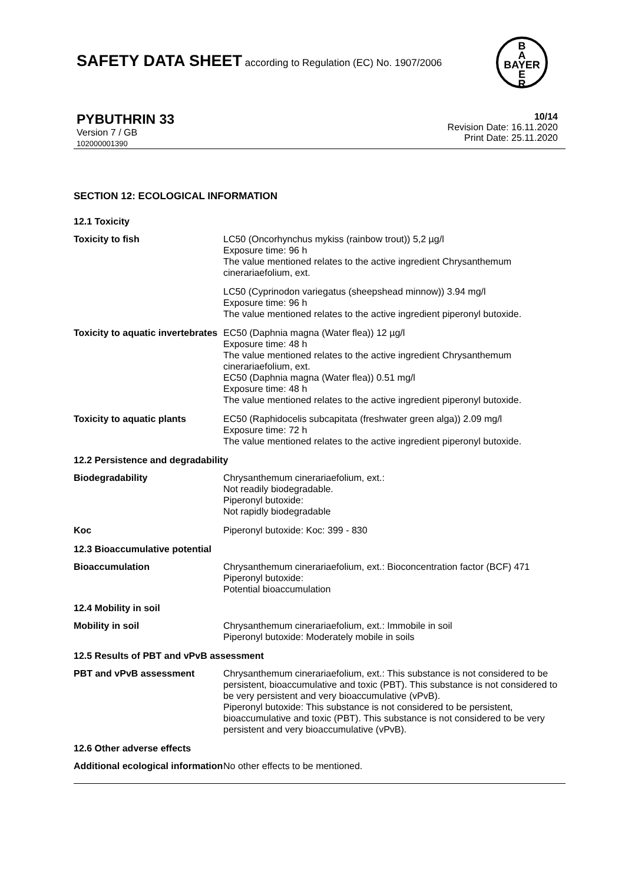SAFETY DATA SHEET according to Regulation (EC) No. 1907/2006
B
A
BAYER
E
R
PYBUTHRIN 33
Version 7 / GB
102000001390
10/14
Revision Date: 16.11.2020
Print Date: 25.11.2020
SECTION 12: ECOLOGICAL INFORMATION
| 12.1 Toxicity | |
| Toxicity to fish | LC50 (Oncorhynchus mykiss (rainbow trout)) 5,2 µg/l Exposure time: 96 h The value mentioned relates to the active ingredient Chrysanthemum cinerariaefolium, ext. |
| | LC50 (Cyprinodon variegatus (sheepshead minnow)) 3.94 mg/l Exposure time: 96 h The value mentioned relates to the active ingredient piperonyl butoxide. |
| Toxicity to aquatic invertebrates | EC50 (Daphnia magna (Water flea)) 12 µg/l Exposure time: 48 h The value mentioned relates to the active ingredient Chrysanthemum cinerariaefolium, ext. EC50 (Daphnia magna (Water flea)) 0.51 mg/l Exposure time: 48 h The value mentioned relates to the active ingredient piperonyl butoxide. |
| Toxicity to aquatic plants | EC50 (Raphidocelis subcapitata (freshwater green alga)) 2.09 mg/l Exposure time: 72 h The value mentioned relates to the active ingredient piperonyl butoxide. |
| 12.2 Persistence and degradability | |
| Biodegradability | Chrysanthemum cinerariaefolium, ext.: Not readily biodegradable. Piperonyl butoxide: Not rapidly biodegradable |
| Koc | Piperonyl butoxide: Koc: 399 - 830 |
| 12.3 Bioaccumulative potential | |
| Bioaccumulation | Chrysanthemum cinerariaefolium, ext.: Bioconcentration factor (BCF) 471 Piperonyl butoxide: Potential bioaccumulation |
| 12.4 Mobility in soil | |
| Mobility in soil | Chrysanthemum cinerariaefolium, ext.: Immobile in soil Piperonyl butoxide: Moderately mobile in soils |
| 12.5 Results of PBT and vPvB assessment | |
| PBT and vPvB assessment | Chrysanthemum cinerariaefolium, ext.: This substance is not considered to be persistent, bioaccumulative and toxic (PBT). This substance is not considered to be very persistent and very bioaccumulative (vPvB). Piperonyl butoxide: This substance is not considered to be persistent, bioaccumulative and toxic (PBT). This substance is not considered to be very persistent and very bioaccumulative (vPvB). |
| 12.6 Other adverse effects | |
| Additional ecological information | No other effects to be mentioned. |